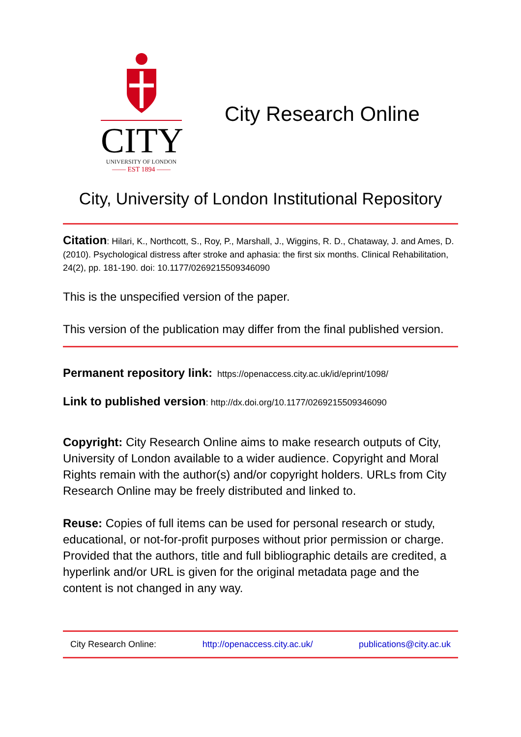CITY
UNIVERSITY OF LONDON
—— EST 1894 ——
City Research Online
City, University of London Institutional Repository
Citation: Hilari, K., Northcott, S., Roy, P., Marshall, J., Wiggins, R. D., Chataway, J. and Ames, D. (2010). Psychological distress after stroke and aphasia: the first six months. Clinical Rehabilitation, 24(2), pp. 181-190. doi: 10.1177/0269215509346090
This is the unspecified version of the paper.
This version of the publication may differ from the final published version.
Permanent repository link: https://openaccess.city.ac.uk/id/eprint/1098/
Link to published version: http://dx.doi.org/10.1177/0269215509346090
Copyright: City Research Online aims to make research outputs of City, University of London available to a wider audience. Copyright and Moral Rights remain with the author(s) and/or copyright holders. URLs from City Research Online may be freely distributed and linked to.
Reuse: Copies of full items can be used for personal research or study, educational, or not-for-profit purposes without prior permission or charge. Provided that the authors, title and full bibliographic details are credited, a hyperlink and/or URL is given for the original metadata page and the content is not changed in any way.
City Research Online: http://openaccess.city.ac.uk/ publications@city.ac.uk